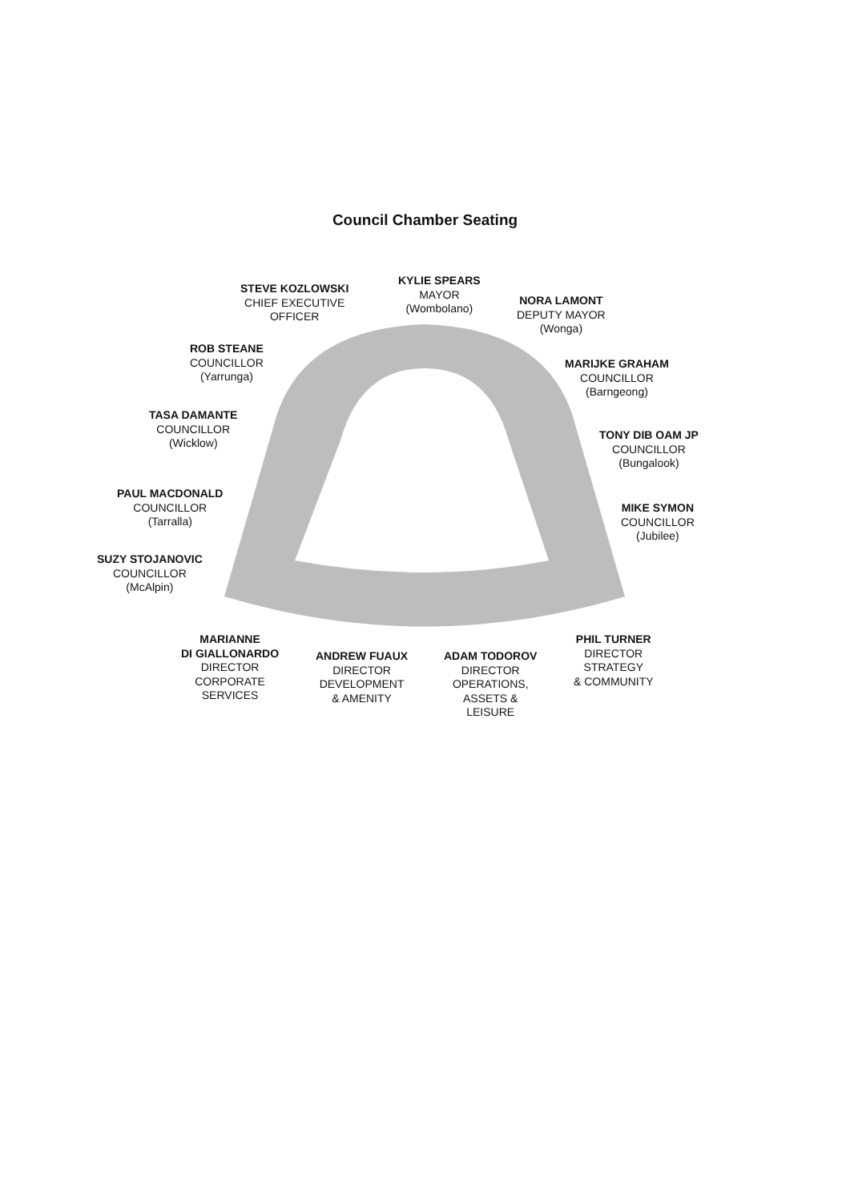Council Chamber Seating
STEVE KOZLOWSKI
CHIEF EXECUTIVE
OFFICER
KYLIE SPEARS
MAYOR
(Wombolano)
NORA LAMONT
DEPUTY MAYOR
(Wonga)
ROB STEANE
COUNCILLOR
(Yarrunga)
MARIJKE GRAHAM
COUNCILLOR
(Barngeong)
TASA DAMANTE
COUNCILLOR
(Wicklow)
TONY DIB OAM JP
COUNCILLOR
(Bungalook)
PAUL MACDONALD
COUNCILLOR
(Tarralla)
MIKE SYMON
COUNCILLOR
(Jubilee)
SUZY STOJANOVIC
COUNCILLOR
(McAlpin)
MARIANNE
DI GIALLONARDO
DIRECTOR
CORPORATE
SERVICES
ANDREW FUAUX
DIRECTOR
DEVELOPMENT
& AMENITY
ADAM TODOROV
DIRECTOR
OPERATIONS,
ASSETS &
LEISURE
PHIL TURNER
DIRECTOR
STRATEGY
& COMMUNITY